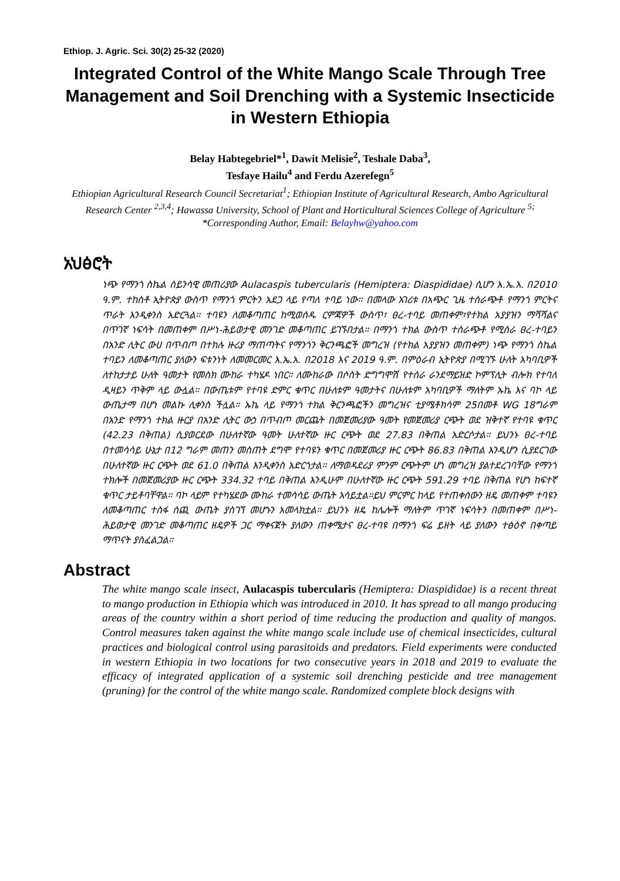Ethiop. J. Agric. Sci. 30(2) 25-32 (2020)
Integrated Control of the White Mango Scale Through Tree Management and Soil Drenching with a Systemic Insecticide in Western Ethiopia
Belay Habtegebriel*<sup>1</sup>, Dawit Melisie<sup>2</sup>, Teshale Daba<sup>3</sup>,
Tesfaye Hailu<sup>4</sup> and Ferdu Azerefegn<sup>5</sup>
Ethiopian Agricultural Research Council Secretariat<sup>1</sup>; Ethiopian Institute of Agricultural Research, Ambo Agricultural Research Center <sup>2,3,4</sup>; Hawassa University, School of Plant and Horticultural Sciences College of Agriculture <sup>5;</sup> *Corresponding Author, Email: Belayhw@yahoo.com
አህፅሮት
ነጭ የማንጎ ስኬል ሰይንሳዊ መጠሪያው Aulacaspis tubercularis (Hemiptera: Diaspididae) ሲሆን እ.ኤ.አ. በ2010 ዓ.ም. ተከስቶ ኢትዮጵያ ውስጥ የማንጎ ምርትን አደጋ ላይ የጣለ ተባይ ነው። በመላው አገሪቱ በአጭር ጊዜ ተሰራጭቶ የማንጎ ምርትና ጥራት እንዲቀንስ አድርጓል። ተባዩን ለመቆጣጠር ከሚወሰዱ ርምጃዎች ውስጥ፣ ፀረ-ተባይ መጠቀም፣የተክል አያያዝን ማሻሻልና በጥገኛ ነፍሳት በመጠቀም በሥነ-ሕይወታዊ መንገድ መቆጣጠር ይገኙበታል። በማንጎ ተክል ውስጥ ተሰራጭቶ የሚሰራ ፀረ-ተባይን በአንድ ሊትር ውሀ በጥብጦ በተክሉ ዙሪያ ማጠጣትና የማንጎን ቅርንጫፎች መግረዝ (የተክል አያያዝን መጠቀም) ነጭ የማንጎ ስኬል ተባይን ለመቆጣጠር ያለውን ፍቱንነት ለመመርመር እ.ኤ.አ. በ2018 እና 2019 ዓ.ም. በምዕራብ ኢትዮጵያ በሚገኙ ሁለት አካባቢዎች ለተከታታይ ሁለት ዓመታት የመስክ ሙከራ ተካሄዶ ነበር። ለሙከራው በሶስት ድግግሞሽ የተሰራ ራንደማይዝድ ኮምፕሊት ብሎክ የተባለ ዲዛይን ጥቅም ላይ ውሏል። በውጤቱም የተባዩ ድምር ቁጥር በሁለቱም ዓመታትና በሁለቱም አካባቢዎች ማለትም ኡኬ እና ባኮ ላይ ውጤታማ በሆነ መልኩ ሊቀንስ ችሏል። ኡኬ ላይ የማንጎ ተክል ቅርንጫፎችን መግረዝና ቲያሜቶክሳም 25በመቶ WG 18ግራም በአንድ የማንጎ ተክል ዙርያ በአንድ ሊትር ውኃ በጥብጦ መርጨት በመጀመሪያው ዓመት የመጀመሪያ ርጭት ወደ ዝቅተኛ የተባዩ ቁጥር (42.23 በቅጠል) ሲያወርደው በሁለተኛው ዓመት ሁለተኛው ዙር ርጭት ወደ 27.83 በቅጠል አድርሶታል። ይህንኑ ፀረ-ተባይ በተመሳሳይ ሁኔታ በ12 ግራም መጠን መስጠት ደግሞ የተባዩን ቁጥር በመጀመሪያ ዙር ርጭት 86.83 በቅጠል እንዲሆን ሲያደርገው በሁለተኛው ዙር ርጭት ወደ 61.0 በቅጠል እንዲቀንስ አድርጎታል። ለማወዳደሪያ ምንም ርጭትም ሆነ መግረዝ ያልተደረገባቸው የማንጎ ተክሎች በመጀመሪያው ዙር ርጭት 334.32 ተባይ በቅጠል እንዲሁም በሁለተኛው ዙር ርጭት 591.29 ተባይ በቅጠል የሆነ ከፍተኛ ቁጥር ታይቶባቸዋል። ባኮ ላይም የተካሄደው ሙከራ ተመሳሳይ ውጤት አሳይቷል።ይህ ምርምር ከላይ የተጠቀሰውን ዘዴ መጠቀም ተባዩን ለመቆጣጠር ተስፋ ሰጪ ውጤት ያስገኘ መሆኑን አመላክቷል። ይህንኑ ዘዴ ከሌሎች ማለትም ጥገኛ ነፍሳትን በመጠቀም በሥነ-ሕይወታዊ መንገድ መቆጣጠር ዘዴዎች ጋር ማቀናጀት ያለውን ጠቀሜታና ፀረ-ተባዩ በማንጎ ፍሬ ይዘት ላይ ያለውን ተፅዕኖ በቀጣይ ማጥናት ያስፈልጋል።
Abstract
The white mango scale insect, Aulacaspis tubercularis (Hemiptera: Diaspididae) is a recent threat to mango production in Ethiopia which was introduced in 2010. It has spread to all mango producing areas of the country within a short period of time reducing the production and quality of mangos. Control measures taken against the white mango scale include use of chemical insecticides, cultural practices and biological control using parasitoids and predators. Field experiments were conducted in western Ethiopia in two locations for two consecutive years in 2018 and 2019 to evaluate the efficacy of integrated application of a systemic soil drenching pesticide and tree management (pruning) for the control of the white mango scale. Randomized complete block designs with